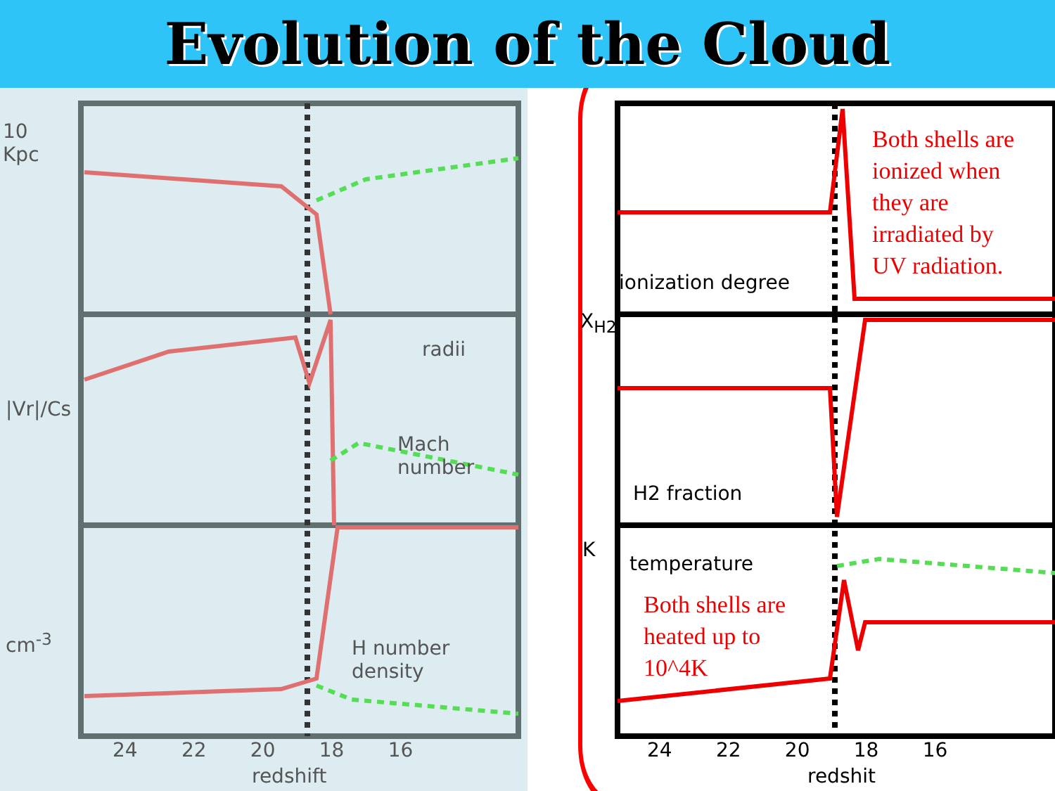Evolution of the Cloud
10
Kpc
radii
|Vr|/Cs
Mach
number
cm<sup>-3</sup>
H number
density
24 22 20 18 16
redshift
ionization degree
H2 fraction
temperature
X<sub>H2</sub>
K
Both shells are
ionized when
they are
irradiated by
UV radiation.
Both shells are
heated up to
10^4K
24 22 20 18 16
redshit